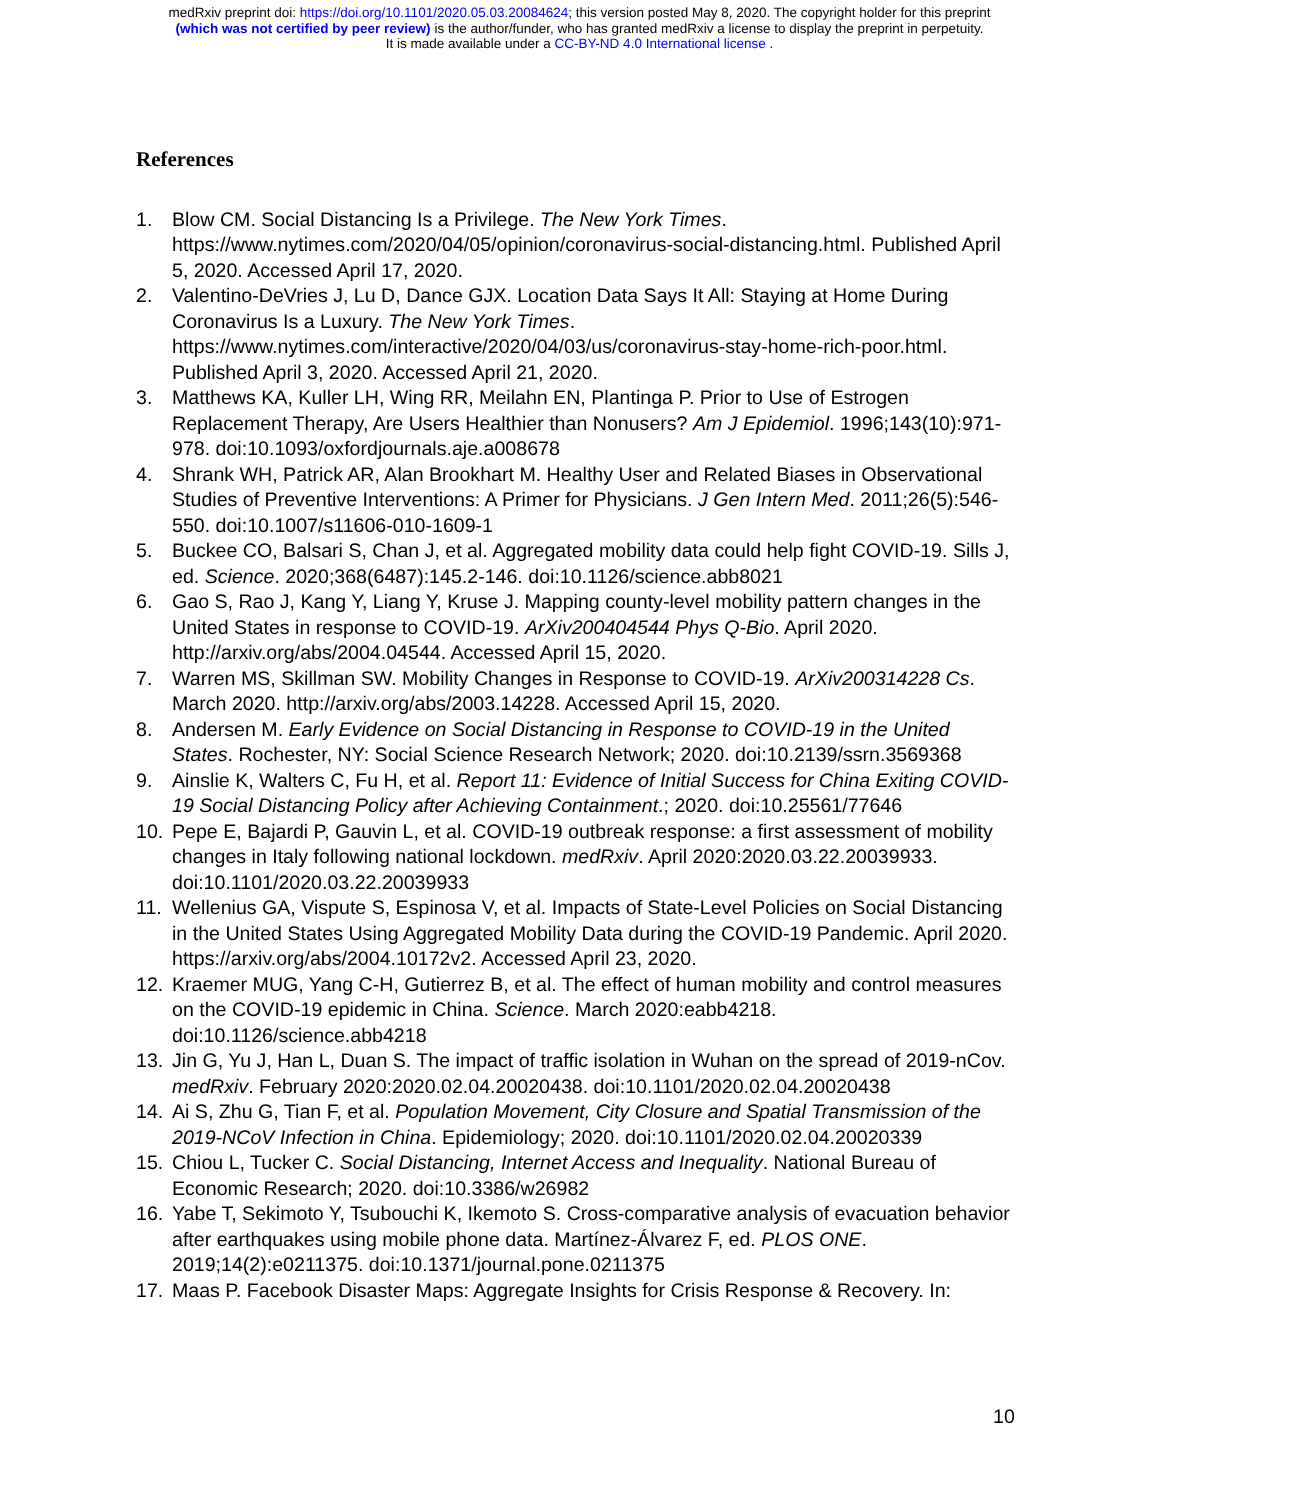medRxiv preprint doi: https://doi.org/10.1101/2020.05.03.20084624; this version posted May 8, 2020. The copyright holder for this preprint
(which was not certified by peer review) is the author/funder, who has granted medRxiv a license to display the preprint in perpetuity.
It is made available under a CC-BY-ND 4.0 International license .
References
1. Blow CM. Social Distancing Is a Privilege. The New York Times. https://www.nytimes.com/2020/04/05/opinion/coronavirus-social-distancing.html. Published April 5, 2020. Accessed April 17, 2020.
2. Valentino-DeVries J, Lu D, Dance GJX. Location Data Says It All: Staying at Home During Coronavirus Is a Luxury. The New York Times. https://www.nytimes.com/interactive/2020/04/03/us/coronavirus-stay-home-rich-poor.html. Published April 3, 2020. Accessed April 21, 2020.
3. Matthews KA, Kuller LH, Wing RR, Meilahn EN, Plantinga P. Prior to Use of Estrogen Replacement Therapy, Are Users Healthier than Nonusers? Am J Epidemiol. 1996;143(10):971-978. doi:10.1093/oxfordjournals.aje.a008678
4. Shrank WH, Patrick AR, Alan Brookhart M. Healthy User and Related Biases in Observational Studies of Preventive Interventions: A Primer for Physicians. J Gen Intern Med. 2011;26(5):546-550. doi:10.1007/s11606-010-1609-1
5. Buckee CO, Balsari S, Chan J, et al. Aggregated mobility data could help fight COVID-19. Sills J, ed. Science. 2020;368(6487):145.2-146. doi:10.1126/science.abb8021
6. Gao S, Rao J, Kang Y, Liang Y, Kruse J. Mapping county-level mobility pattern changes in the United States in response to COVID-19. ArXiv200404544 Phys Q-Bio. April 2020. http://arxiv.org/abs/2004.04544. Accessed April 15, 2020.
7. Warren MS, Skillman SW. Mobility Changes in Response to COVID-19. ArXiv200314228 Cs. March 2020. http://arxiv.org/abs/2003.14228. Accessed April 15, 2020.
8. Andersen M. Early Evidence on Social Distancing in Response to COVID-19 in the United States. Rochester, NY: Social Science Research Network; 2020. doi:10.2139/ssrn.3569368
9. Ainslie K, Walters C, Fu H, et al. Report 11: Evidence of Initial Success for China Exiting COVID-19 Social Distancing Policy after Achieving Containment.; 2020. doi:10.25561/77646
10. Pepe E, Bajardi P, Gauvin L, et al. COVID-19 outbreak response: a first assessment of mobility changes in Italy following national lockdown. medRxiv. April 2020:2020.03.22.20039933. doi:10.1101/2020.03.22.20039933
11. Wellenius GA, Vispute S, Espinosa V, et al. Impacts of State-Level Policies on Social Distancing in the United States Using Aggregated Mobility Data during the COVID-19 Pandemic. April 2020. https://arxiv.org/abs/2004.10172v2. Accessed April 23, 2020.
12. Kraemer MUG, Yang C-H, Gutierrez B, et al. The effect of human mobility and control measures on the COVID-19 epidemic in China. Science. March 2020:eabb4218. doi:10.1126/science.abb4218
13. Jin G, Yu J, Han L, Duan S. The impact of traffic isolation in Wuhan on the spread of 2019-nCov. medRxiv. February 2020:2020.02.04.20020438. doi:10.1101/2020.02.04.20020438
14. Ai S, Zhu G, Tian F, et al. Population Movement, City Closure and Spatial Transmission of the 2019-NCoV Infection in China. Epidemiology; 2020. doi:10.1101/2020.02.04.20020339
15. Chiou L, Tucker C. Social Distancing, Internet Access and Inequality. National Bureau of Economic Research; 2020. doi:10.3386/w26982
16. Yabe T, Sekimoto Y, Tsubouchi K, Ikemoto S. Cross-comparative analysis of evacuation behavior after earthquakes using mobile phone data. Martínez-Álvarez F, ed. PLOS ONE. 2019;14(2):e0211375. doi:10.1371/journal.pone.0211375
17. Maas P. Facebook Disaster Maps: Aggregate Insights for Crisis Response & Recovery. In:
10